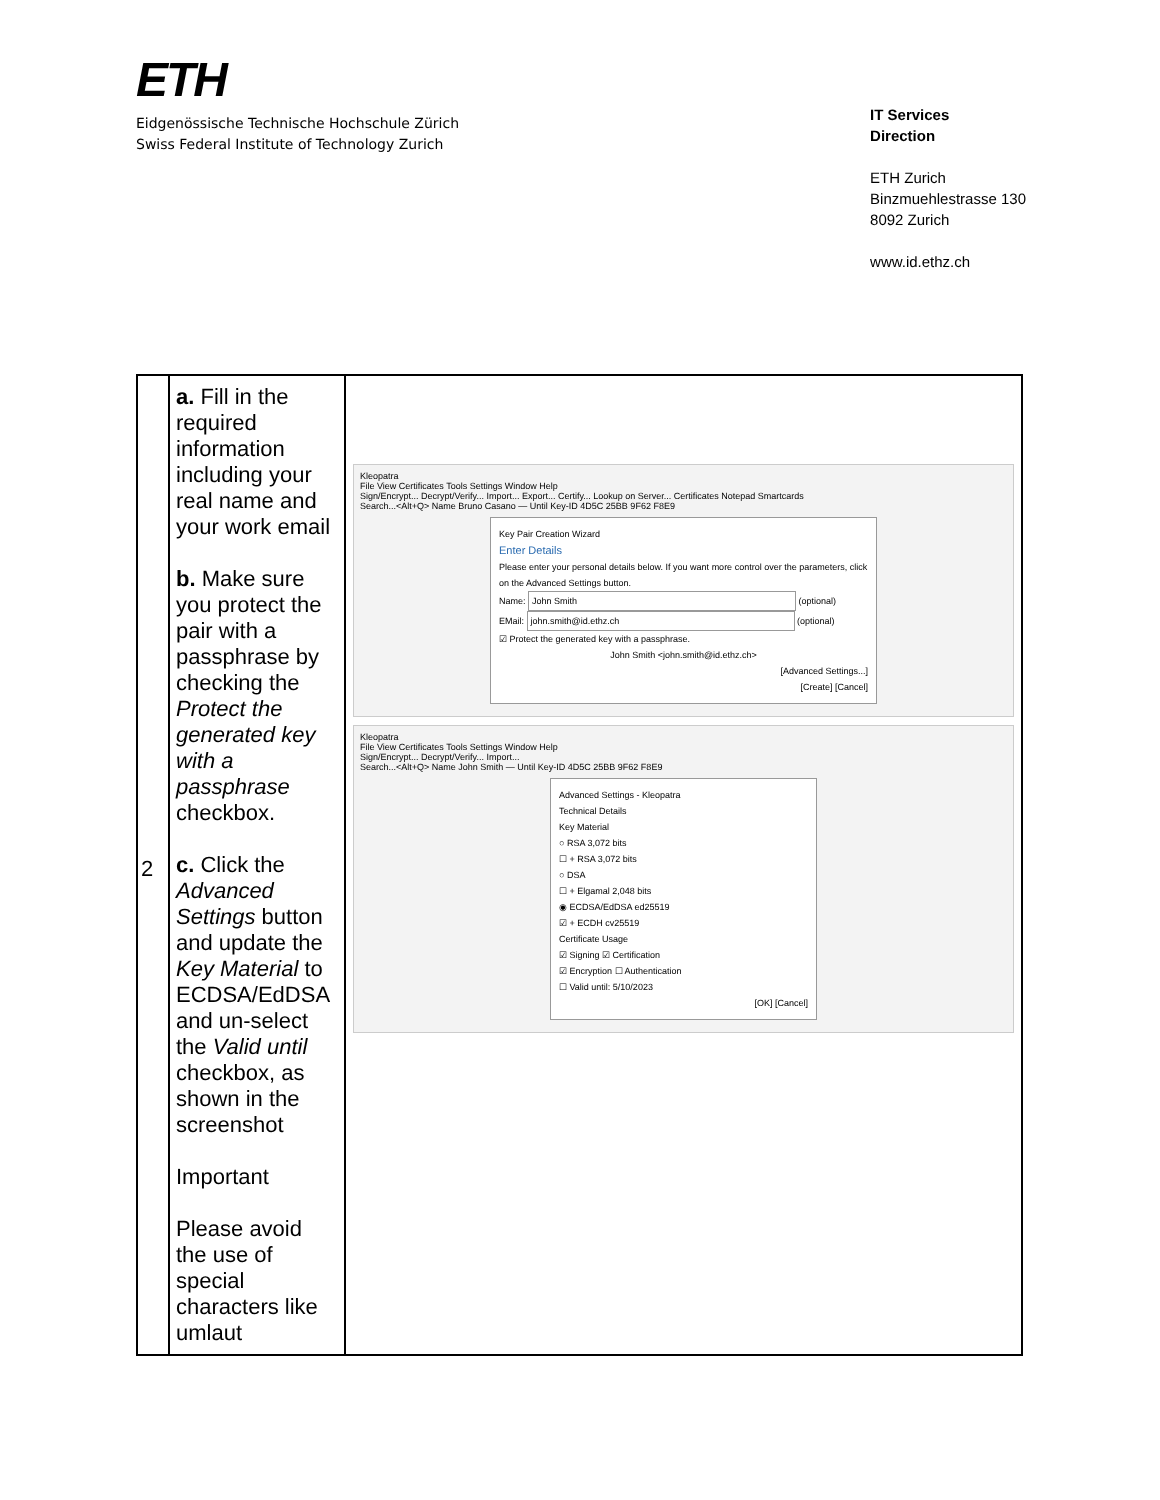ETH
Eidgenössische Technische Hochschule Zürich
Swiss Federal Institute of Technology Zurich
IT Services
Direction
ETH Zurich
Binzmuehlestrasse 130
8092 Zurich
www.id.ethz.ch
| 2 | a. Fill in the required information including your real name and your work email b. Make sure you protect the pair with a passphrase by checking the Protect the generated key with a passphrase checkbox. c. Click the Advanced Settings button and update the Key Material to ECDSA/EdDSA and un-select the Valid until checkbox, as shown in the screenshot Important Please avoid the use of special characters like umlaut | Kleopatra File View Certificates Tools Settings Window Help Sign/Encrypt... Decrypt/Verify... Import... Export... Certify... Lookup on Server... Certificates Notepad Smartcards Search...<Alt+Q> Name Bruno Casano — Until Key-ID 4D5C 25BB 9F62 F8E9 Key Pair Creation Wizard Enter Details Please enter your personal details below. If you want more control over the parameters, click on the Advanced Settings button. Name: John Smith (optional) EMail: john.smith@id.ethz.ch (optional) ☑ Protect the generated key with a passphrase. John Smith <john.smith@id.ethz.ch> [Advanced Settings...] [Create] [Cancel] Kleopatra File View Certificates Tools Settings Window Help Sign/Encrypt... Decrypt/Verify... Import... Search...<Alt+Q> Name John Smith — Until Key-ID 4D5C 25BB 9F62 F8E9 Advanced Settings - Kleopatra Technical Details Key Material ○ RSA 3,072 bits ☐ + RSA 3,072 bits ○ DSA ☐ + Elgamal 2,048 bits ◉ ECDSA/EdDSA ed25519 ☑ + ECDH cv25519 Certificate Usage ☑ Signing ☑ Certification ☑ Encryption ☐ Authentication ☐ Valid until: 5/10/2023 [OK] [Cancel] |